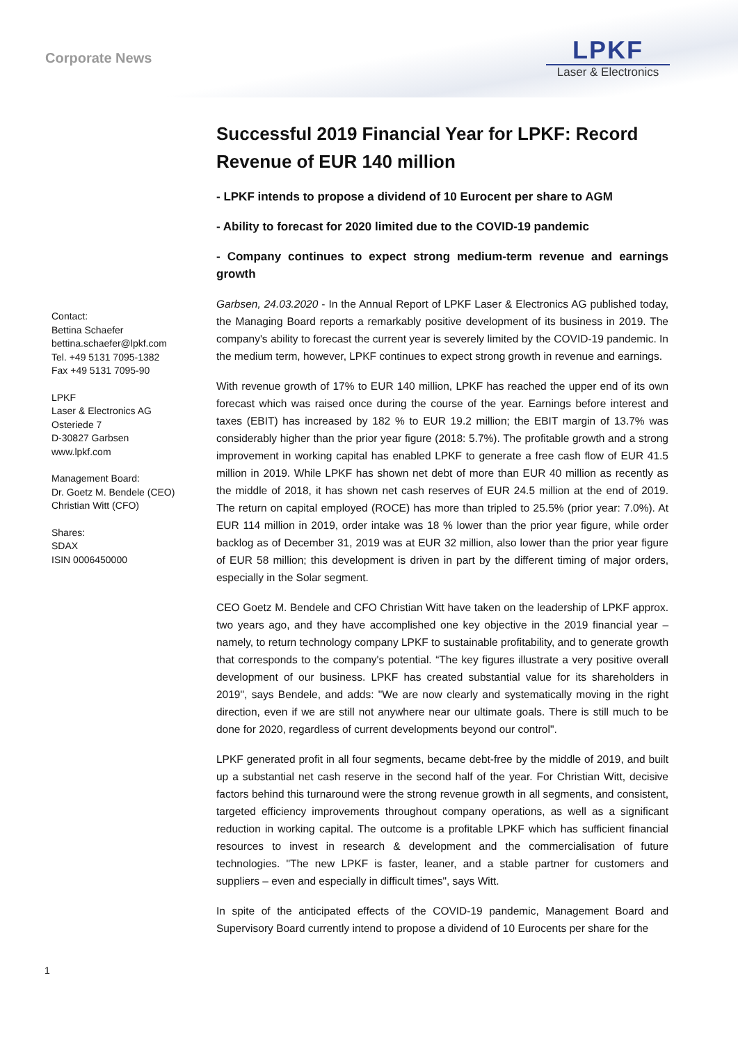Corporate News
LPKF
Laser & Electronics
Contact:
Bettina Schaefer
bettina.schaefer@lpkf.com
Tel. +49 5131 7095-1382
Fax +49 5131 7095-90
LPKF
Laser & Electronics AG
Osteriede 7
D-30827 Garbsen
www.lpkf.com
Management Board:
Dr. Goetz M. Bendele (CEO)
Christian Witt (CFO)
Shares:
SDAX
ISIN 0006450000
Successful 2019 Financial Year for LPKF: Record Revenue of EUR 140 million
- LPKF intends to propose a dividend of 10 Eurocent per share to AGM
- Ability to forecast for 2020 limited due to the COVID-19 pandemic
- Company continues to expect strong medium-term revenue and earnings growth
Garbsen, 24.03.2020 - In the Annual Report of LPKF Laser & Electronics AG published today, the Managing Board reports a remarkably positive development of its business in 2019. The company's ability to forecast the current year is severely limited by the COVID-19 pandemic. In the medium term, however, LPKF continues to expect strong growth in revenue and earnings.
With revenue growth of 17% to EUR 140 million, LPKF has reached the upper end of its own forecast which was raised once during the course of the year. Earnings before interest and taxes (EBIT) has increased by 182 % to EUR 19.2 million; the EBIT margin of 13.7% was considerably higher than the prior year figure (2018: 5.7%). The profitable growth and a strong improvement in working capital has enabled LPKF to generate a free cash flow of EUR 41.5 million in 2019. While LPKF has shown net debt of more than EUR 40 million as recently as the middle of 2018, it has shown net cash reserves of EUR 24.5 million at the end of 2019. The return on capital employed (ROCE) has more than tripled to 25.5% (prior year: 7.0%). At EUR 114 million in 2019, order intake was 18 % lower than the prior year figure, while order backlog as of December 31, 2019 was at EUR 32 million, also lower than the prior year figure of EUR 58 million; this development is driven in part by the different timing of major orders, especially in the Solar segment.
CEO Goetz M. Bendele and CFO Christian Witt have taken on the leadership of LPKF approx. two years ago, and they have accomplished one key objective in the 2019 financial year – namely, to return technology company LPKF to sustainable profitability, and to generate growth that corresponds to the company's potential. “The key figures illustrate a very positive overall development of our business. LPKF has created substantial value for its shareholders in 2019", says Bendele, and adds: "We are now clearly and systematically moving in the right direction, even if we are still not anywhere near our ultimate goals. There is still much to be done for 2020, regardless of current developments beyond our control".
LPKF generated profit in all four segments, became debt-free by the middle of 2019, and built up a substantial net cash reserve in the second half of the year. For Christian Witt, decisive factors behind this turnaround were the strong revenue growth in all segments, and consistent, targeted efficiency improvements throughout company operations, as well as a significant reduction in working capital. The outcome is a profitable LPKF which has sufficient financial resources to invest in research & development and the commercialisation of future technologies. "The new LPKF is faster, leaner, and a stable partner for customers and suppliers – even and especially in difficult times", says Witt.
In spite of the anticipated effects of the COVID-19 pandemic, Management Board and Supervisory Board currently intend to propose a dividend of 10 Eurocents per share for the
1